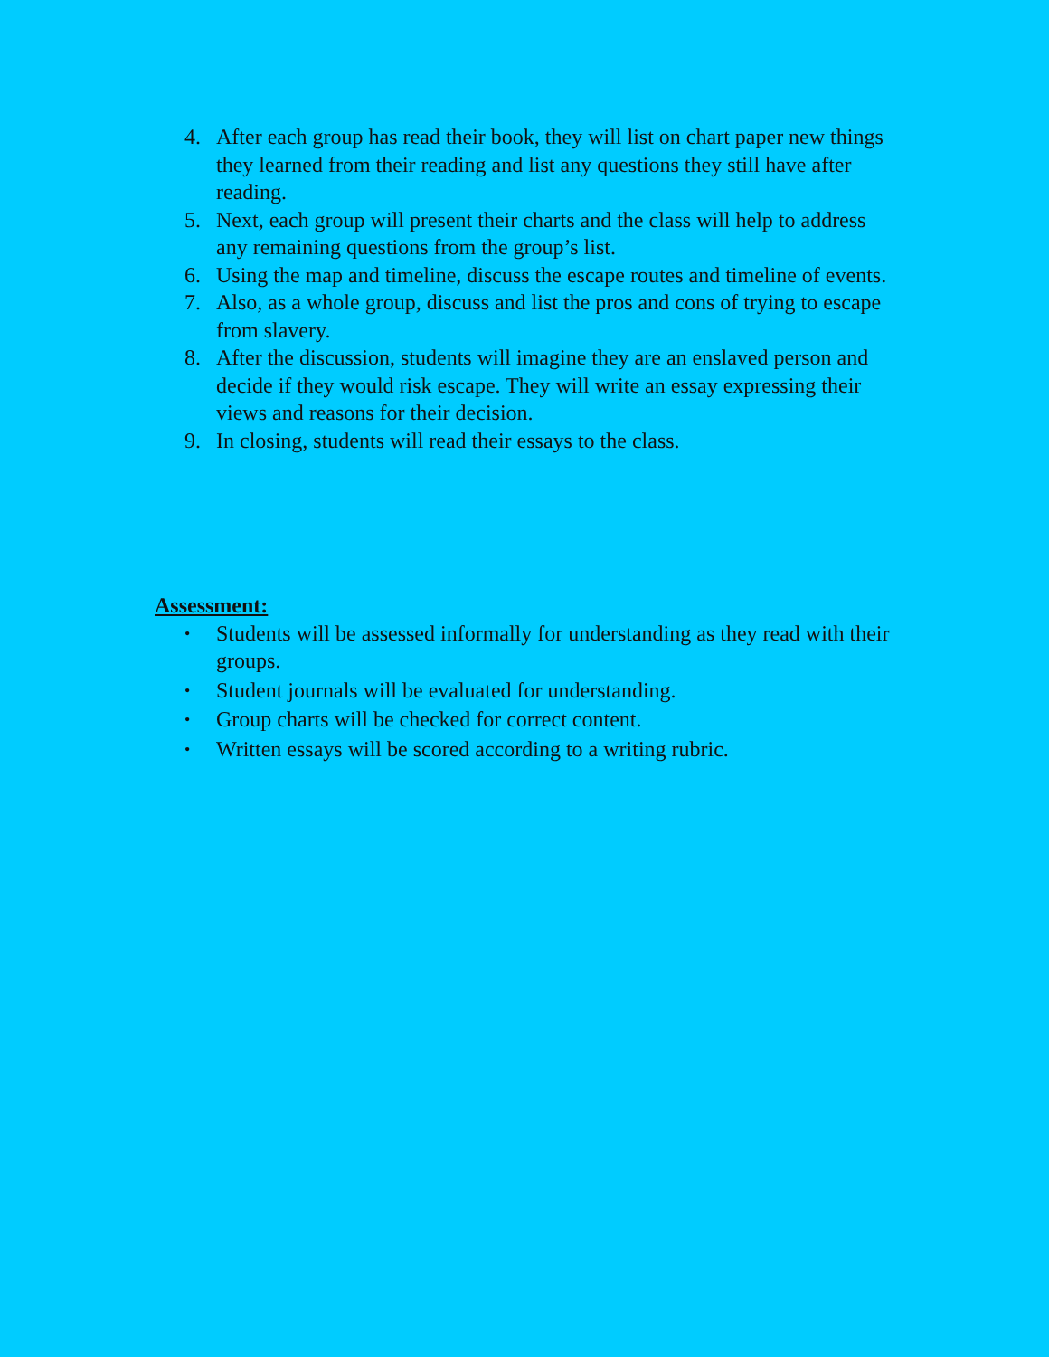4. After each group has read their book, they will list on chart paper new things they learned from their reading and list any questions they still have after reading.
5. Next, each group will present their charts and the class will help to address any remaining questions from the group’s list.
6. Using the map and timeline, discuss the escape routes and timeline of events.
7. Also, as a whole group, discuss and list the pros and cons of trying to escape from slavery.
8. After the discussion, students will imagine they are an enslaved person and decide if they would risk escape. They will write an essay expressing their views and reasons for their decision.
9. In closing, students will read their essays to the class.
Assessment:
• Students will be assessed informally for understanding as they read with their groups.
• Student journals will be evaluated for understanding.
• Group charts will be checked for correct content.
• Written essays will be scored according to a writing rubric.